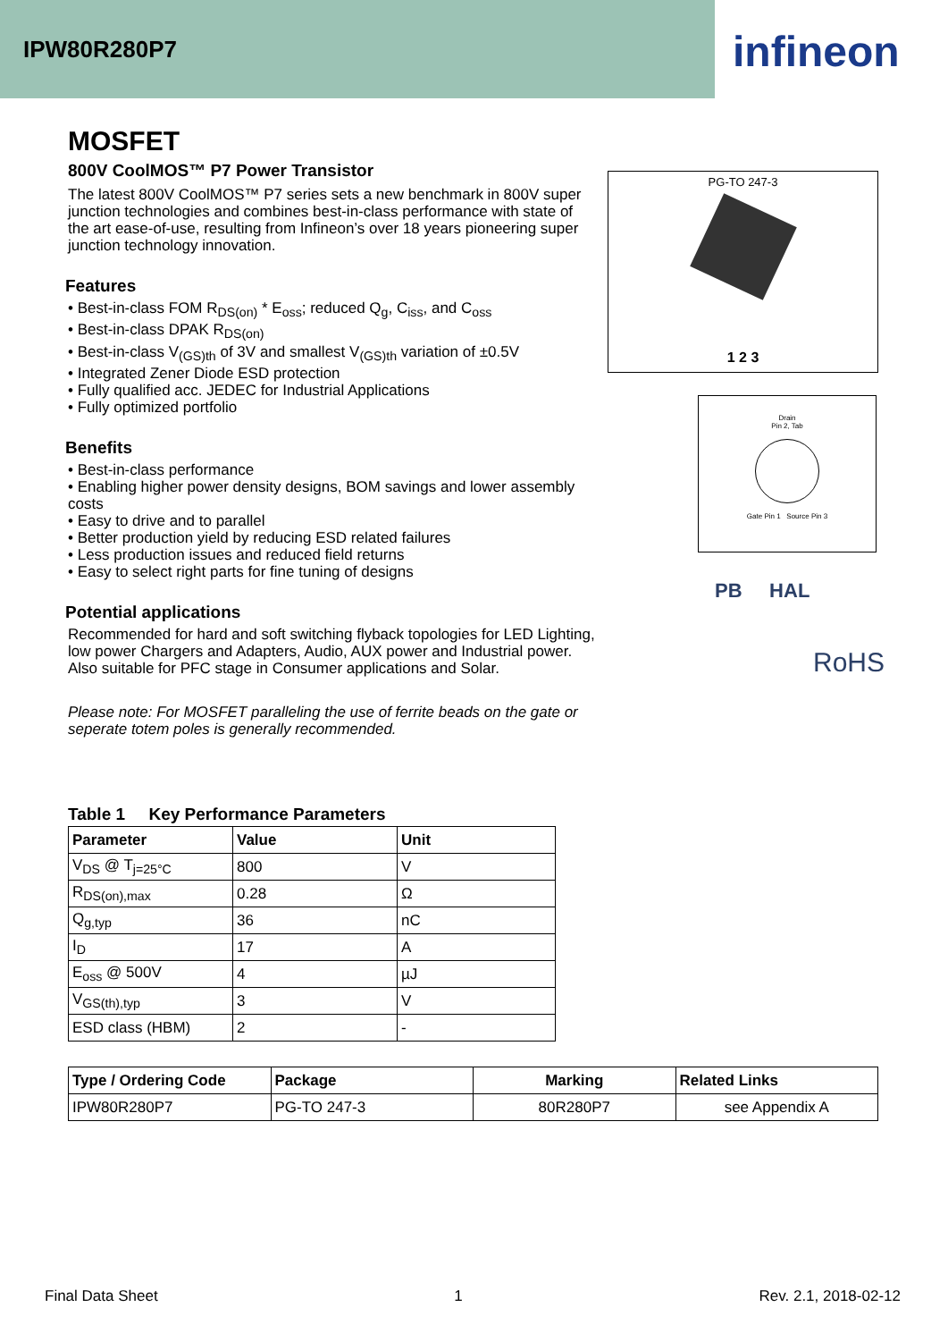IPW80R280P7 infineon
MOSFET
800V CoolMOS™ P7 Power Transistor
The latest 800V CoolMOS™ P7 series sets a new benchmark in 800V super junction technologies and combines best-in-class performance with state of the art ease-of-use, resulting from Infineon’s over 18 years pioneering super junction technology innovation.
Features
• Best-in-class FOM R<sub>DS(on)</sub> * E<sub>oss</sub>; reduced Q<sub>g</sub>, C<sub>iss</sub>, and C<sub>oss</sub>
• Best-in-class DPAK R<sub>DS(on)</sub>
• Best-in-class V<sub>(GS)th</sub> of 3V and smallest V<sub>(GS)th</sub> variation of ±0.5V
• Integrated Zener Diode ESD protection
• Fully qualified acc. JEDEC for Industrial Applications
• Fully optimized portfolio
Benefits
• Best-in-class performance
• Enabling higher power density designs, BOM savings and lower assembly costs
• Easy to drive and to parallel
• Better production yield by reducing ESD related failures
• Less production issues and reduced field returns
• Easy to select right parts for fine tuning of designs
Potential applications
Recommended for hard and soft switching flyback topologies for LED Lighting, low power Chargers and Adapters, Audio, AUX power and Industrial power. Also suitable for PFC stage in Consumer applications and Solar.
Please note: For MOSFET paralleling the use of ferrite beads on the gate or seperate totem poles is generally recommended.
PG-TO 247-3
1 2 3
Drain
Pin 2, Tab
Gate Pin 1 Source Pin 3
PB HAL
RoHS
Table 1 Key Performance Parameters
| Parameter | Value | Unit |
| --- | --- | --- |
| V<sub>DS</sub> @ T<sub>j=25°C</sub> | 800 | V |
| R<sub>DS(on),max</sub> | 0.28 | Ω |
| Q<sub>g,typ</sub> | 36 | nC |
| I<sub>D</sub> | 17 | A |
| E<sub>oss</sub> @ 500V | 4 | µJ |
| V<sub>GS(th),typ</sub> | 3 | V |
| ESD class (HBM) | 2 | - |
| Type / Ordering Code | Package | Marking | Related Links |
| --- | --- | --- | --- |
| IPW80R280P7 | PG-TO 247-3 | 80R280P7 | see Appendix A |
Final Data Sheet 1 Rev. 2.1, 2018-02-12